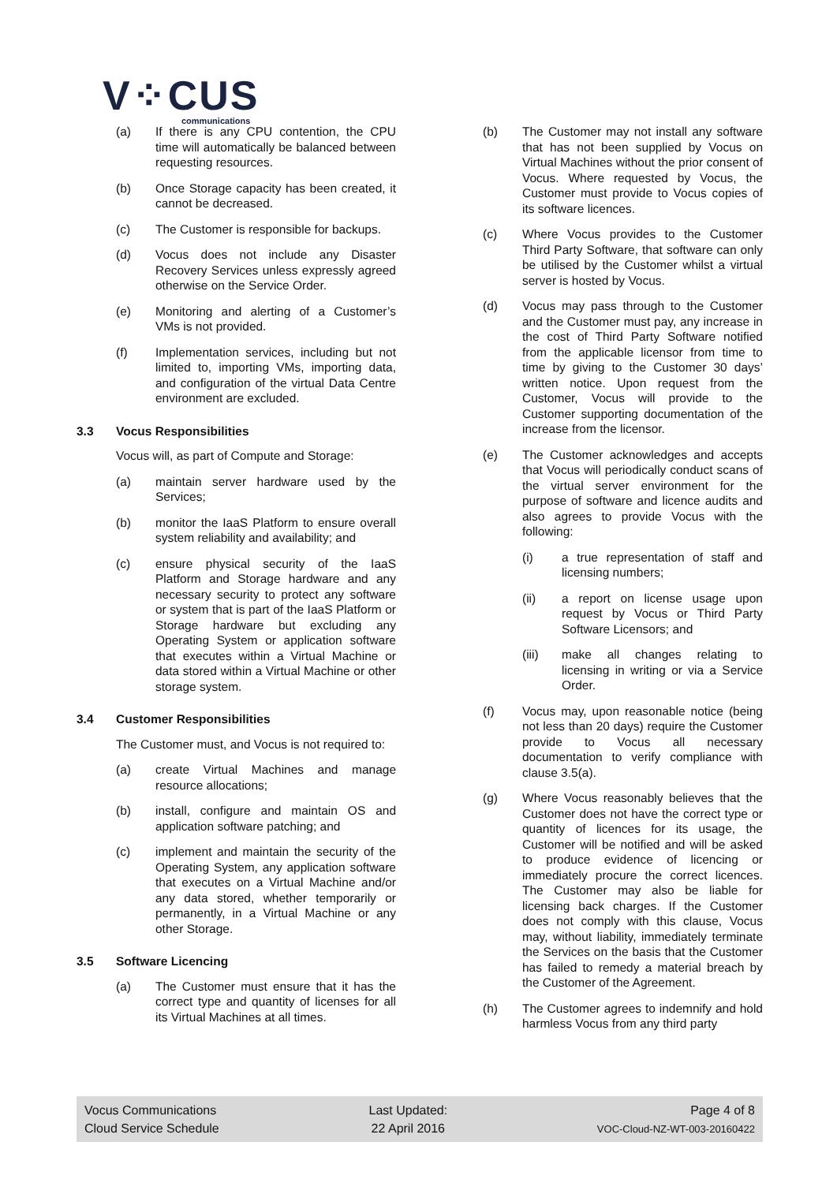V⁘CUS
communications
(a) If there is any CPU contention, the CPU time will automatically be balanced between requesting resources.
(b) Once Storage capacity has been created, it cannot be decreased.
(c) The Customer is responsible for backups.
(d) Vocus does not include any Disaster Recovery Services unless expressly agreed otherwise on the Service Order.
(e) Monitoring and alerting of a Customer’s VMs is not provided.
(f) Implementation services, including but not limited to, importing VMs, importing data, and configuration of the virtual Data Centre environment are excluded.
3.3 Vocus Responsibilities
Vocus will, as part of Compute and Storage:
(a) maintain server hardware used by the Services;
(b) monitor the IaaS Platform to ensure overall system reliability and availability; and
(c) ensure physical security of the IaaS Platform and Storage hardware and any necessary security to protect any software or system that is part of the IaaS Platform or Storage hardware but excluding any Operating System or application software that executes within a Virtual Machine or data stored within a Virtual Machine or other storage system.
3.4 Customer Responsibilities
The Customer must, and Vocus is not required to:
(a) create Virtual Machines and manage resource allocations;
(b) install, configure and maintain OS and application software patching; and
(c) implement and maintain the security of the Operating System, any application software that executes on a Virtual Machine and/or any data stored, whether temporarily or permanently, in a Virtual Machine or any other Storage.
3.5 Software Licencing
(a) The Customer must ensure that it has the correct type and quantity of licenses for all its Virtual Machines at all times.
(b) The Customer may not install any software that has not been supplied by Vocus on Virtual Machines without the prior consent of Vocus. Where requested by Vocus, the Customer must provide to Vocus copies of its software licences.
(c) Where Vocus provides to the Customer Third Party Software, that software can only be utilised by the Customer whilst a virtual server is hosted by Vocus.
(d) Vocus may pass through to the Customer and the Customer must pay, any increase in the cost of Third Party Software notified from the applicable licensor from time to time by giving to the Customer 30 days’ written notice. Upon request from the Customer, Vocus will provide to the Customer supporting documentation of the increase from the licensor.
(e) The Customer acknowledges and accepts that Vocus will periodically conduct scans of the virtual server environment for the purpose of software and licence audits and also agrees to provide Vocus with the following:
(i) a true representation of staff and licensing numbers;
(ii) a report on license usage upon request by Vocus or Third Party Software Licensors; and
(iii) make all changes relating to licensing in writing or via a Service Order.
(f) Vocus may, upon reasonable notice (being not less than 20 days) require the Customer provide to Vocus all necessary documentation to verify compliance with clause 3.5(a).
(g) Where Vocus reasonably believes that the Customer does not have the correct type or quantity of licences for its usage, the Customer will be notified and will be asked to produce evidence of licencing or immediately procure the correct licences. The Customer may also be liable for licensing back charges. If the Customer does not comply with this clause, Vocus may, without liability, immediately terminate the Services on the basis that the Customer has failed to remedy a material breach by the Customer of the Agreement.
(h) The Customer agrees to indemnify and hold harmless Vocus from any third party
Vocus Communications
Cloud Service Schedule
Last Updated:
22 April 2016
Page 4 of 8
VOC-Cloud-NZ-WT-003-20160422